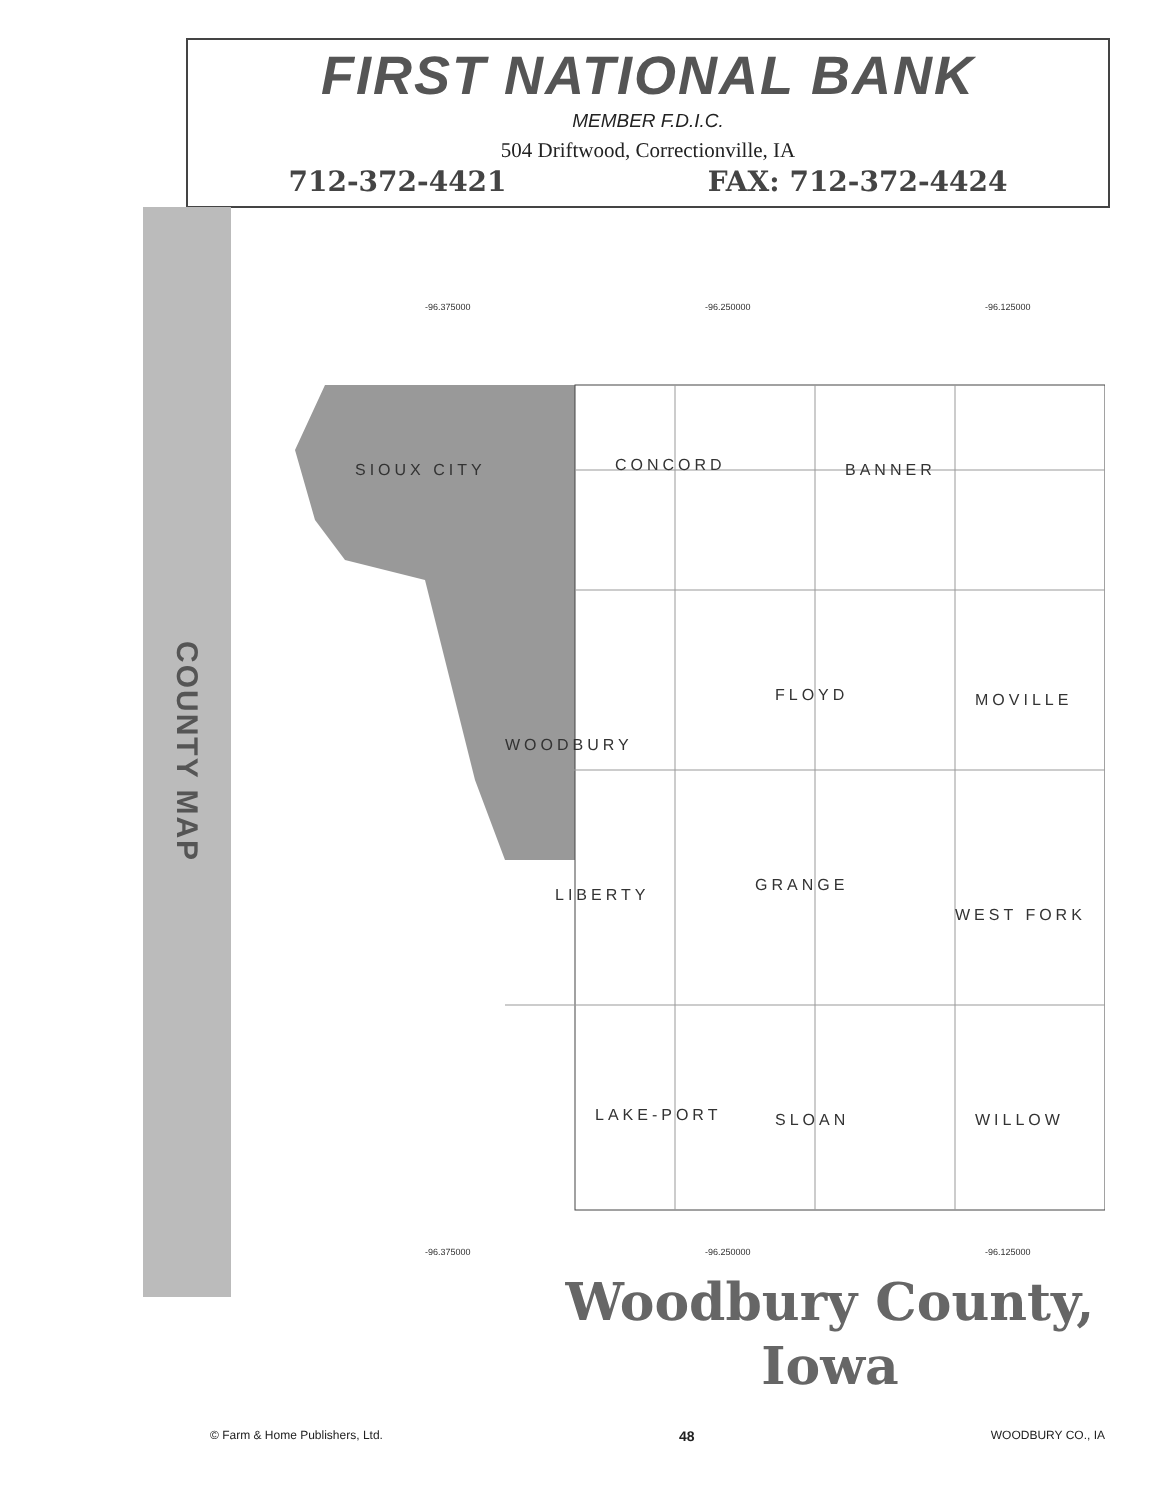FIRST NATIONAL BANK
MEMBER F.D.I.C.
504 Driftwood, Correctionville, IA
712-372-4421 FAX: 712-372-4424
COUNTY MAP
SIOUX CITY
CONCORD
BANNER
FLOYD
MOVILLE
WOODBURY
GRANGE
LIBERTY
WEST FORK
LAKE-PORT
SLOAN
WILLOW
-96.375000
-96.250000
-96.125000
-96.375000
-96.250000
-96.125000
Woodbury County,
Iowa
© Farm & Home Publishers, Ltd. 48 WOODBURY CO., IA